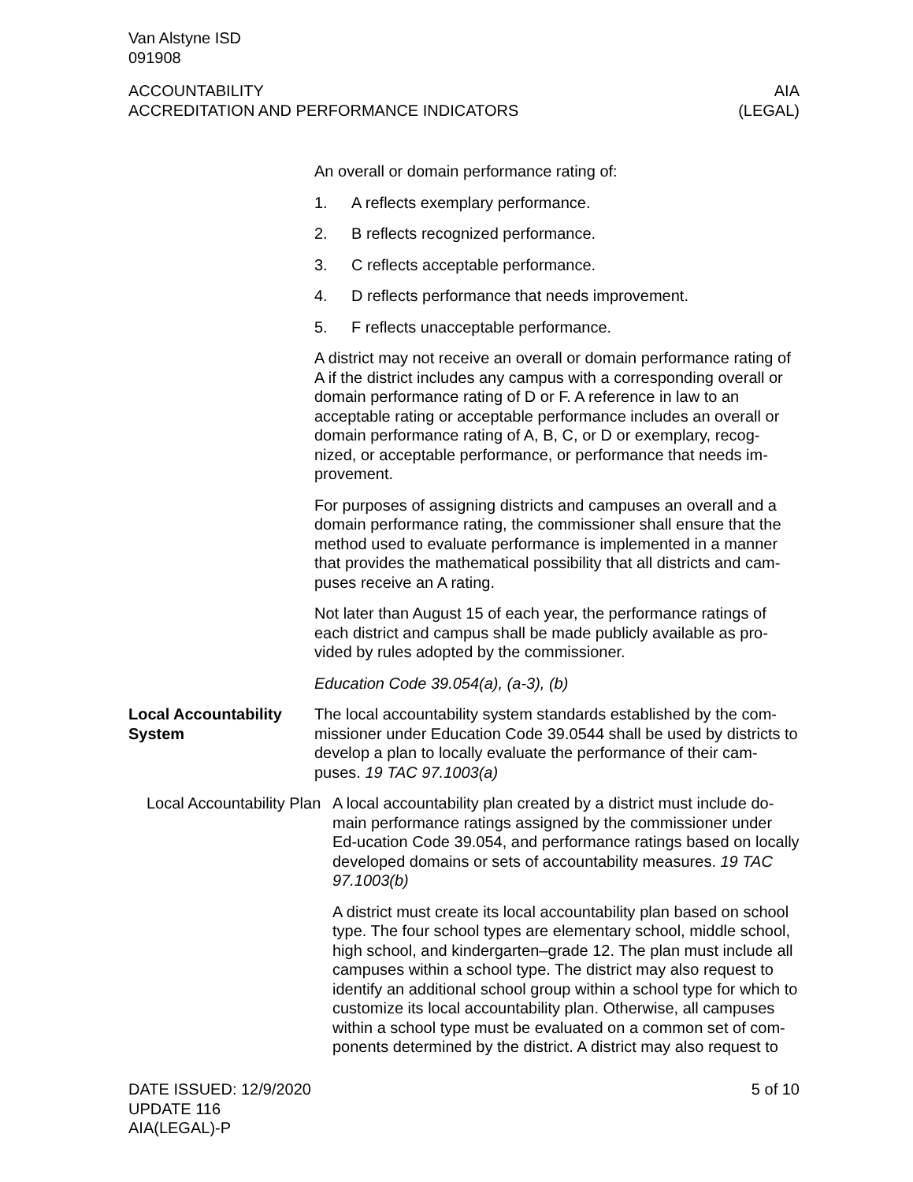Van Alstyne ISD
091908
ACCOUNTABILITY
ACCREDITATION AND PERFORMANCE INDICATORS
AIA
(LEGAL)
An overall or domain performance rating of:
1. A reflects exemplary performance.
2. B reflects recognized performance.
3. C reflects acceptable performance.
4. D reflects performance that needs improvement.
5. F reflects unacceptable performance.
A district may not receive an overall or domain performance rating of A if the district includes any campus with a corresponding overall or domain performance rating of D or F. A reference in law to an acceptable rating or acceptable performance includes an overall or domain performance rating of A, B, C, or D or exemplary, recog-nized, or acceptable performance, or performance that needs im-provement.
For purposes of assigning districts and campuses an overall and a domain performance rating, the commissioner shall ensure that the method used to evaluate performance is implemented in a manner that provides the mathematical possibility that all districts and cam-puses receive an A rating.
Not later than August 15 of each year, the performance ratings of each district and campus shall be made publicly available as pro-vided by rules adopted by the commissioner.
Education Code 39.054(a), (a-3), (b)
Local Accountability System
The local accountability system standards established by the com-missioner under Education Code 39.0544 shall be used by districts to develop a plan to locally evaluate the performance of their cam-puses. 19 TAC 97.1003(a)
Local Accountability Plan
A local accountability plan created by a district must include do-main performance ratings assigned by the commissioner under Ed-ucation Code 39.054, and performance ratings based on locally developed domains or sets of accountability measures. 19 TAC 97.1003(b)
A district must create its local accountability plan based on school type. The four school types are elementary school, middle school, high school, and kindergarten–grade 12. The plan must include all campuses within a school type. The district may also request to identify an additional school group within a school type for which to customize its local accountability plan. Otherwise, all campuses within a school type must be evaluated on a common set of com-ponents determined by the district. A district may also request to
DATE ISSUED: 12/9/2020
UPDATE 116
AIA(LEGAL)-P
5 of 10